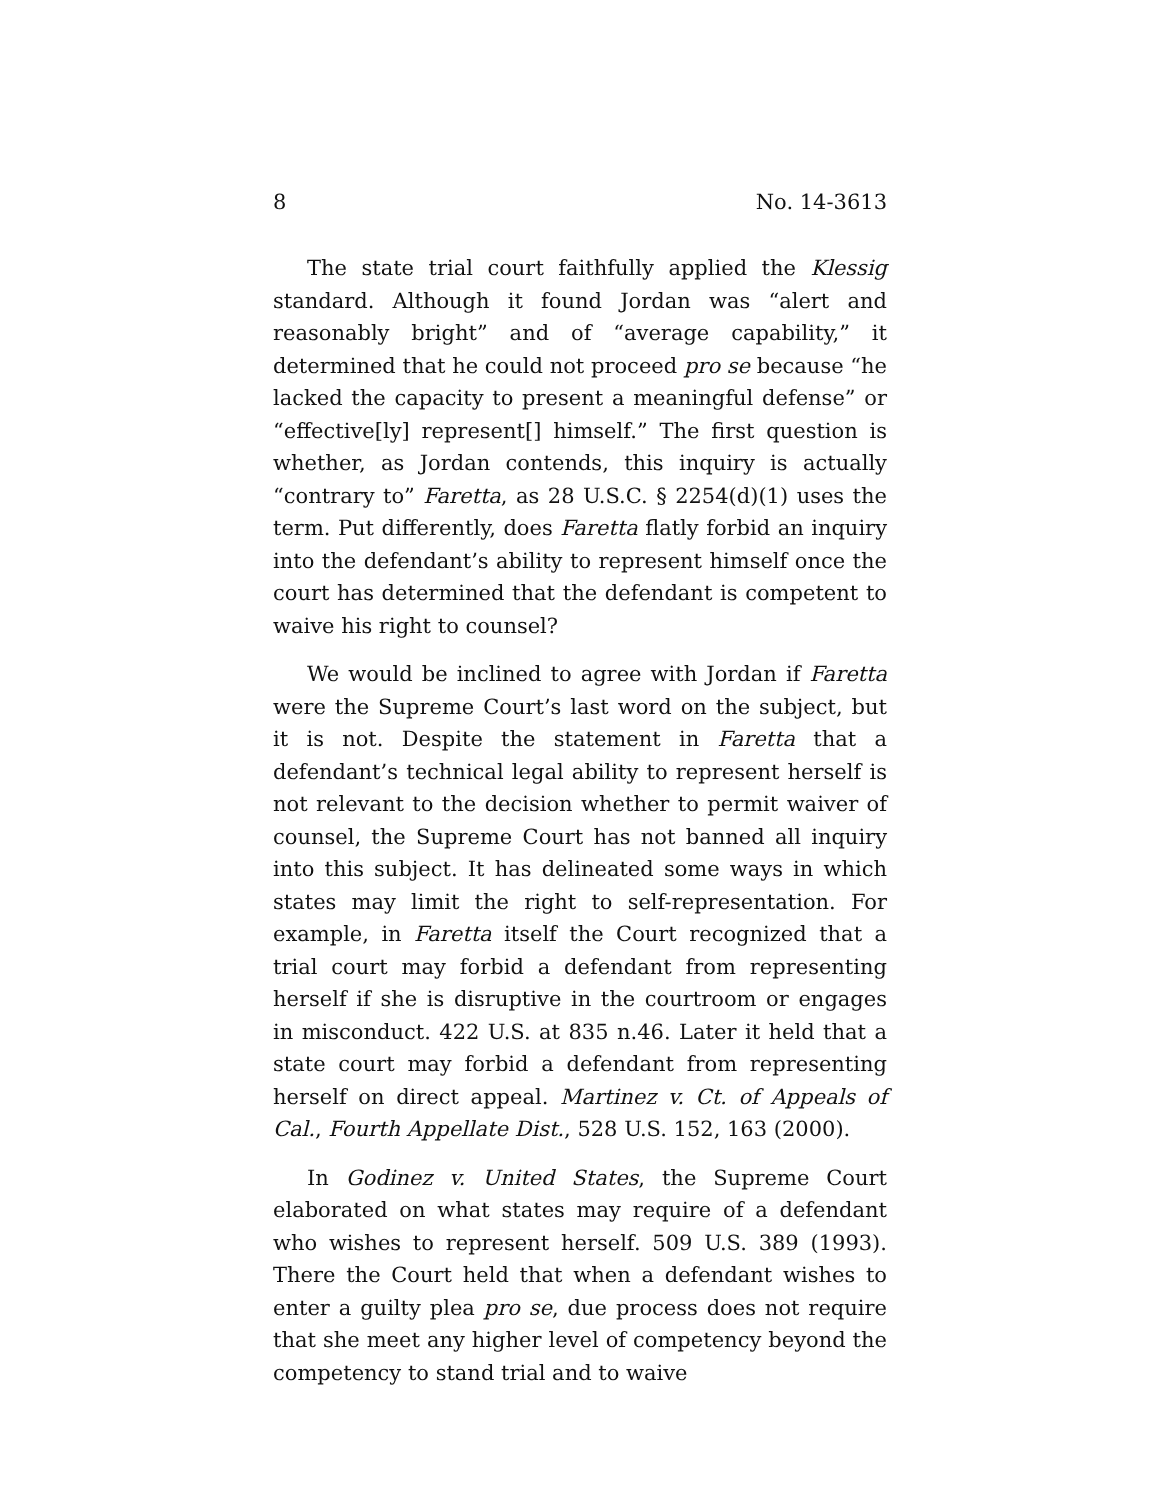8 No. 14-3613
The state trial court faithfully applied the Klessig standard. Although it found Jordan was “alert and reasonably bright” and of “average capability,” it determined that he could not proceed pro se because “he lacked the capacity to present a meaningful defense” or “effective[ly] represent[] himself.” The first question is whether, as Jordan contends, this inquiry is actually “contrary to” Faretta, as 28 U.S.C. § 2254(d)(1) uses the term. Put differently, does Faretta flatly forbid an inquiry into the defendant’s ability to represent himself once the court has determined that the defendant is competent to waive his right to counsel?
We would be inclined to agree with Jordan if Faretta were the Supreme Court’s last word on the subject, but it is not. Despite the statement in Faretta that a defendant’s technical legal ability to represent herself is not relevant to the decision whether to permit waiver of counsel, the Supreme Court has not banned all inquiry into this subject. It has delineated some ways in which states may limit the right to self-representation. For example, in Faretta itself the Court recognized that a trial court may forbid a defendant from representing herself if she is disruptive in the courtroom or engages in misconduct. 422 U.S. at 835 n.46. Later it held that a state court may forbid a defendant from representing herself on direct appeal. Martinez v. Ct. of Appeals of Cal., Fourth Appellate Dist., 528 U.S. 152, 163 (2000).
In Godinez v. United States, the Supreme Court elaborated on what states may require of a defendant who wishes to represent herself. 509 U.S. 389 (1993). There the Court held that when a defendant wishes to enter a guilty plea pro se, due process does not require that she meet any higher level of competency beyond the competency to stand trial and to waive